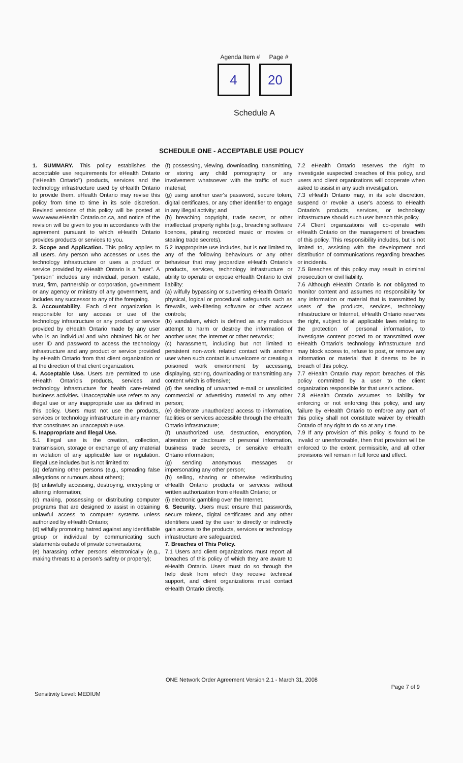Agenda Item # Page #
4 20
Schedule A
SCHEDULE ONE - ACCEPTABLE USE POLICY
1. SUMMARY. This policy establishes the acceptable use requirements for eHealth Ontario ("eHealth Ontario") products, services and the technology infrastructure used by eHealth Ontario to provide them. eHealth Ontario may revise this policy from time to time in its sole discretion. Revised versions of this policy will be posted at www.www.eHealth Ontario.on.ca, and notice of the revision will be given to you in accordance with the agreement pursuant to which eHealth Ontario provides products or services to you.
2. Scope and Application. This policy applies to all users. Any person who accesses or uses the technology infrastructure or uses a product or service provided by eHealth Ontario is a "user". A "person" includes any individual, person, estate, trust, firm, partnership or corporation, government or any agency or ministry of any government, and includes any successor to any of the foregoing.
3. Accountability. Each client organization is responsible for any access or use of the technology infrastructure or any product or service provided by eHealth Ontario made by any user who is an individual and who obtained his or her user ID and password to access the technology infrastructure and any product or service provided by eHealth Ontario from that client organization or at the direction of that client organization.
4. Acceptable Use. Users are permitted to use eHealth Ontario's products, services and technology infrastructure for health care-related business activities. Unacceptable use refers to any illegal use or any inappropriate use as defined in this policy. Users must not use the products, services or technology infrastructure in any manner that constitutes an unacceptable use.
5. Inappropriate and Illegal Use.
5.1 Illegal use is the creation, collection, transmission, storage or exchange of any material in violation of any applicable law or regulation. Illegal use includes but is not limited to:
(a) defaming other persons (e.g., spreading false allegations or rumours about others);
(b) unlawfully accessing, destroying, encrypting or altering information;
(c) making, possessing or distributing computer programs that are designed to assist in obtaining unlawful access to computer systems unless authorized by eHealth Ontario;
(d) wilfully promoting hatred against any identifiable group or individual by communicating such statements outside of private conversations;
(e) harassing other persons electronically (e.g., making threats to a person's safety or property);
(f) possessing, viewing, downloading, transmitting, or storing any child pornography or any involvement whatsoever with the traffic of such material;
(g) using another user's password, secure token, digital certificates, or any other identifier to engage in any illegal activity; and
(h) breaching copyright, trade secret, or other intellectual property rights (e.g., breaching software licences, pirating recorded music or movies or stealing trade secrets).
5.2 Inappropriate use includes, but is not limited to, any of the following behaviours or any other behaviour that may jeopardize eHealth Ontario's products, services, technology infrastructure or ability to operate or expose eHealth Ontario to civil liability:
(a) wilfully bypassing or subverting eHealth Ontario physical, logical or procedural safeguards such as firewalls, web-filtering software or other access controls;
(b) vandalism, which is defined as any malicious attempt to harm or destroy the information of another user, the Internet or other networks;
(c) harassment, including but not limited to persistent non-work related contact with another user when such contact is unwelcome or creating a poisoned work environment by accessing, displaying, storing, downloading or transmitting any content which is offensive;
(d) the sending of unwanted e-mail or unsolicited commercial or advertising material to any other person;
(e) deliberate unauthorized access to information, facilities or services accessible through the eHealth Ontario infrastructure;
(f) unauthorized use, destruction, encryption, alteration or disclosure of personal information, business trade secrets, or sensitive eHealth Ontario information;
(g) sending anonymous messages or impersonating any other person;
(h) selling, sharing or otherwise redistributing eHealth Ontario products or services without written authorization from eHealth Ontario; or
(i) electronic gambling over the Internet.
6. Security. Users must ensure that passwords, secure tokens, digital certificates and any other identifiers used by the user to directly or indirectly gain access to the products, services or technology infrastructure are safeguarded.
7. Breaches of This Policy.
7.1 Users and client organizations must report all breaches of this policy of which they are aware to eHealth Ontario. Users must do so through the help desk from which they receive technical support, and client organizations must contact eHealth Ontario directly.
7.2 eHealth Ontario reserves the right to investigate suspected breaches of this policy, and users and client organizations will cooperate when asked to assist in any such investigation.
7.3 eHealth Ontario may, in its sole discretion, suspend or revoke a user's access to eHealth Ontario's products, services, or technology infrastructure should such user breach this policy.
7.4 Client organizations will co-operate with eHealth Ontario on the management of breaches of this policy. This responsibility includes, but is not limited to, assisting with the development and distribution of communications regarding breaches or incidents.
7.5 Breaches of this policy may result in criminal prosecution or civil liability.
7.6 Although eHealth Ontario is not obligated to monitor content and assumes no responsibility for any information or material that is transmitted by users of the products, services, technology infrastructure or Internet, eHealth Ontario reserves the right, subject to all applicable laws relating to the protection of personal information, to investigate content posted to or transmitted over eHealth Ontario's technology infrastructure and may block access to, refuse to post, or remove any information or material that it deems to be in breach of this policy.
7.7 eHealth Ontario may report breaches of this policy committed by a user to the client organization responsible for that user's actions.
7.8 eHealth Ontario assumes no liability for enforcing or not enforcing this policy, and any failure by eHealth Ontario to enforce any part of this policy shall not constitute waiver by eHealth Ontario of any right to do so at any time.
7.9 If any provision of this policy is found to be invalid or unenforceable, then that provision will be enforced to the extent permissible, and all other provisions will remain in full force and effect.
ONE Network Order Agreement Version 2.1 - March 31, 2008
Sensitivity Level: MEDIUM Page 7 of 9